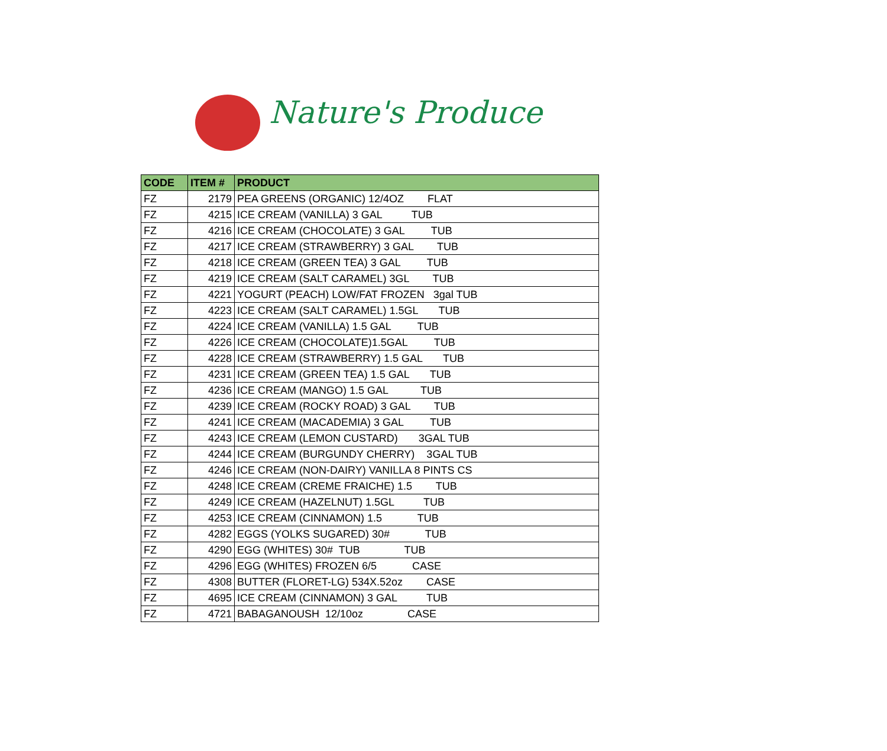Nature's Produce
| CODE | ITEM # | PRODUCT |
| --- | --- | --- |
| FZ | 2179 | PEA GREENS (ORGANIC) 12/4OZ FLAT |
| FZ | 4215 | ICE CREAM (VANILLA) 3 GAL TUB |
| FZ | 4216 | ICE CREAM (CHOCOLATE) 3 GAL TUB |
| FZ | 4217 | ICE CREAM (STRAWBERRY) 3 GAL TUB |
| FZ | 4218 | ICE CREAM (GREEN TEA) 3 GAL TUB |
| FZ | 4219 | ICE CREAM (SALT CARAMEL) 3GL TUB |
| FZ | 4221 | YOGURT (PEACH) LOW/FAT FROZEN 3gal TUB |
| FZ | 4223 | ICE CREAM (SALT CARAMEL) 1.5GL TUB |
| FZ | 4224 | ICE CREAM (VANILLA) 1.5 GAL TUB |
| FZ | 4226 | ICE CREAM (CHOCOLATE)1.5GAL TUB |
| FZ | 4228 | ICE CREAM (STRAWBERRY) 1.5 GAL TUB |
| FZ | 4231 | ICE CREAM (GREEN TEA) 1.5 GAL TUB |
| FZ | 4236 | ICE CREAM (MANGO) 1.5 GAL TUB |
| FZ | 4239 | ICE CREAM (ROCKY ROAD) 3 GAL TUB |
| FZ | 4241 | ICE CREAM (MACADEMIA) 3 GAL TUB |
| FZ | 4243 | ICE CREAM (LEMON CUSTARD) 3GAL TUB |
| FZ | 4244 | ICE CREAM (BURGUNDY CHERRY) 3GAL TUB |
| FZ | 4246 | ICE CREAM (NON-DAIRY) VANILLA 8 PINTS CS |
| FZ | 4248 | ICE CREAM (CREME FRAICHE) 1.5 TUB |
| FZ | 4249 | ICE CREAM (HAZELNUT) 1.5GL TUB |
| FZ | 4253 | ICE CREAM (CINNAMON) 1.5 TUB |
| FZ | 4282 | EGGS (YOLKS SUGARED) 30# TUB |
| FZ | 4290 | EGG (WHITES) 30# TUB TUB |
| FZ | 4296 | EGG (WHITES) FROZEN 6/5 CASE |
| FZ | 4308 | BUTTER (FLORET-LG) 534X.52oz CASE |
| FZ | 4695 | ICE CREAM (CINNAMON) 3 GAL TUB |
| FZ | 4721 | BABAGANOUSH 12/10oz CASE |